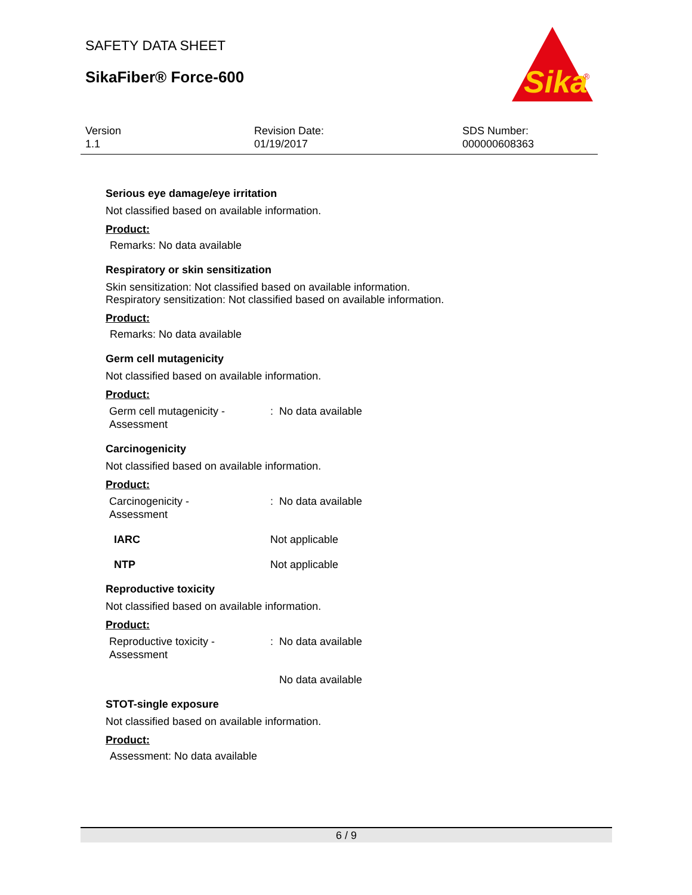SAFETY DATA SHEET
SikaFiber® Force-600
Sika
®
Version
1.1
Revision Date:
01/19/2017
SDS Number:
000000608363
Serious eye damage/eye irritation
Not classified based on available information.
Product:
Remarks: No data available
Respiratory or skin sensitization
Skin sensitization: Not classified based on available information.
Respiratory sensitization: Not classified based on available information.
Product:
Remarks: No data available
Germ cell mutagenicity
Not classified based on available information.
Product:
| Germ cell mutagenicity - Assessment | : No data available |
Carcinogenicity
Not classified based on available information.
Product:
| Carcinogenicity - Assessment | : No data available |
| IARC | Not applicable |
| NTP | Not applicable |
Reproductive toxicity
Not classified based on available information.
Product:
| Reproductive toxicity - Assessment | : No data available |
| | No data available |
STOT-single exposure
Not classified based on available information.
Product:
Assessment: No data available
6 / 9